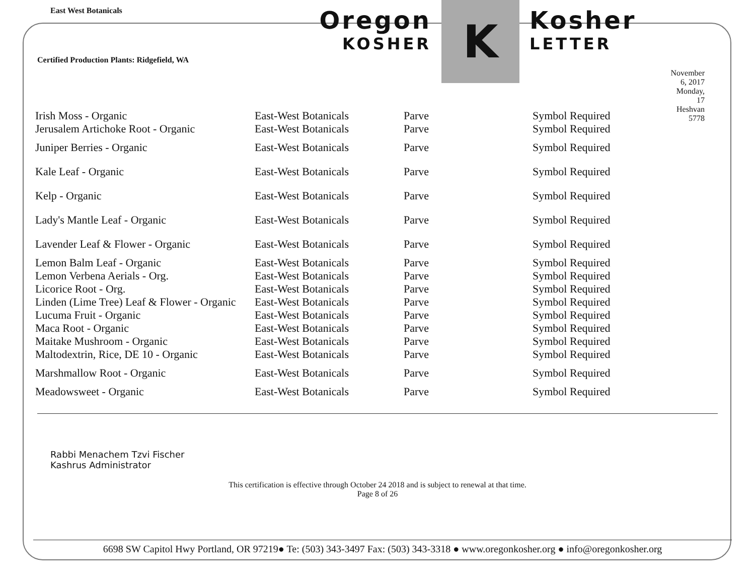East West Botanicals
Certified Production Plants: Ridgefield, WA
Oregon
KOSHER
K
Kosher
LETTER
November 6, 2017
Monday, 17 Heshvan 5778
| Irish Moss - Organic | East-West Botanicals | Parve | Symbol Required |
| Jerusalem Artichoke Root - Organic | East-West Botanicals | Parve | Symbol Required |
| Juniper Berries - Organic | East-West Botanicals | Parve | Symbol Required |
| Kale Leaf - Organic | East-West Botanicals | Parve | Symbol Required |
| Kelp - Organic | East-West Botanicals | Parve | Symbol Required |
| Lady's Mantle Leaf - Organic | East-West Botanicals | Parve | Symbol Required |
| Lavender Leaf & Flower - Organic | East-West Botanicals | Parve | Symbol Required |
| Lemon Balm Leaf - Organic | East-West Botanicals | Parve | Symbol Required |
| Lemon Verbena Aerials - Org. | East-West Botanicals | Parve | Symbol Required |
| Licorice Root - Org. | East-West Botanicals | Parve | Symbol Required |
| Linden (Lime Tree) Leaf & Flower - Organic | East-West Botanicals | Parve | Symbol Required |
| Lucuma Fruit - Organic | East-West Botanicals | Parve | Symbol Required |
| Maca Root - Organic | East-West Botanicals | Parve | Symbol Required |
| Maitake Mushroom - Organic | East-West Botanicals | Parve | Symbol Required |
| Maltodextrin, Rice, DE 10 - Organic | East-West Botanicals | Parve | Symbol Required |
| Marshmallow Root - Organic | East-West Botanicals | Parve | Symbol Required |
| Meadowsweet - Organic | East-West Botanicals | Parve | Symbol Required |
Rabbi Menachem Tzvi Fischer
Kashrus Administrator
This certification is effective through October 24 2018 and is subject to renewal at that time.
Page 8 of 26
6698 SW Capitol Hwy Portland, OR 97219● Te: (503) 343-3497 Fax: (503) 343-3318 ● www.oregonkosher.org ● info@oregonkosher.org